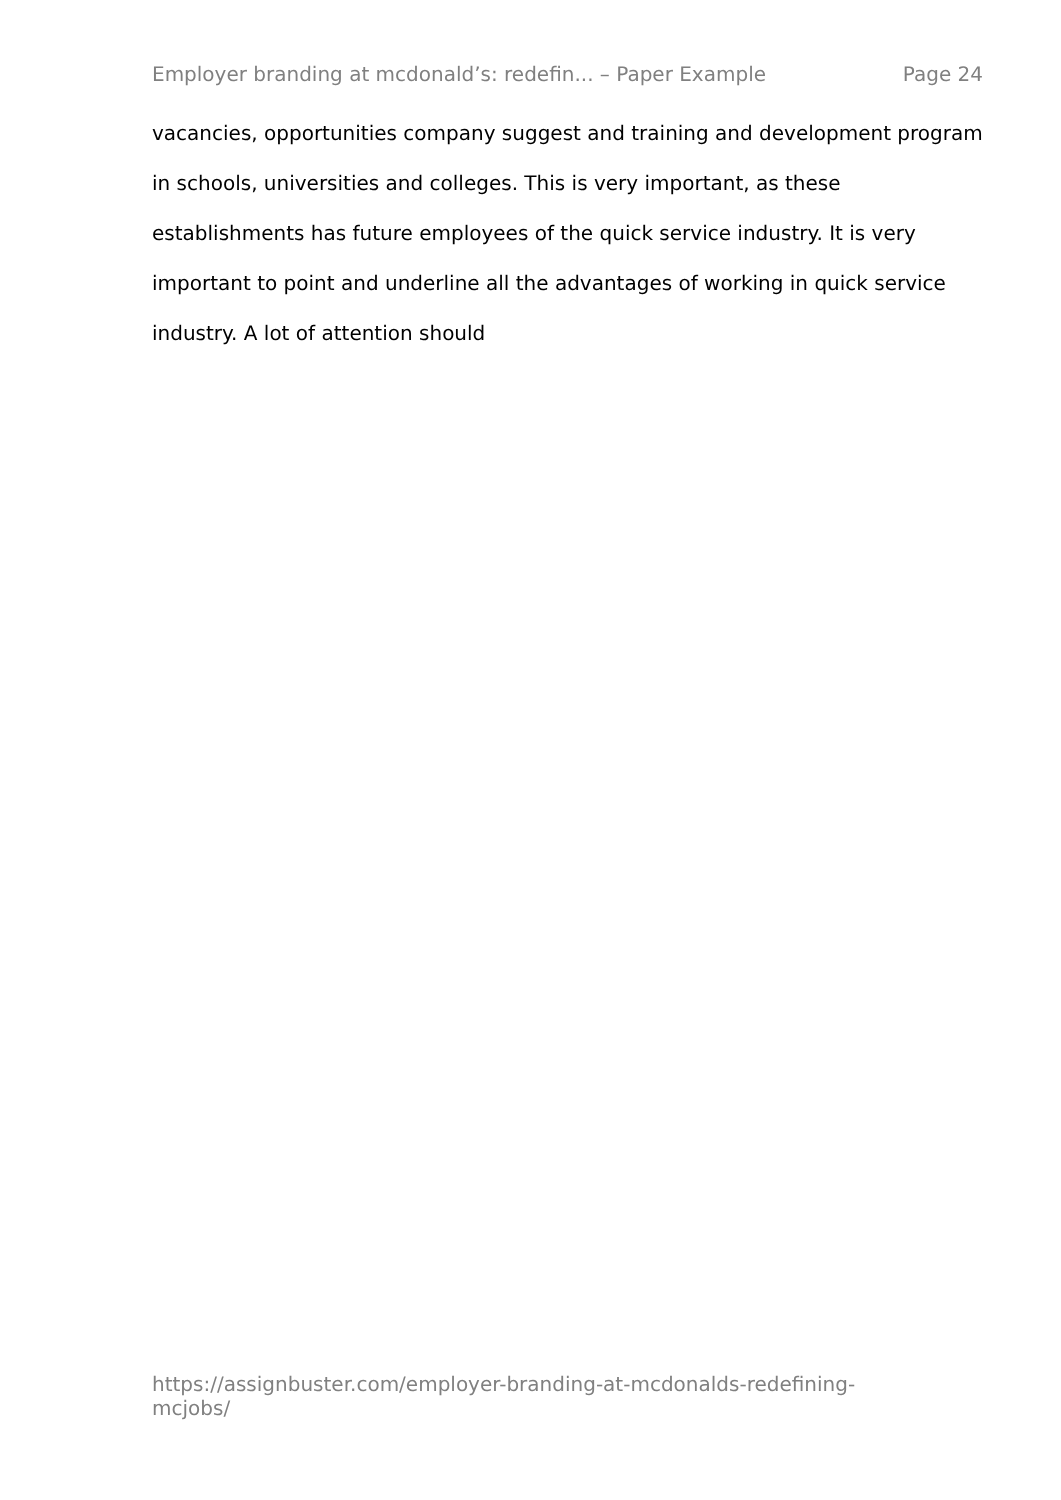Employer branding at mcdonald’s: redefin... – Paper Example Page 24
vacancies, opportunities company suggest and training and development program in schools, universities and colleges. This is very important, as these establishments has future employees of the quick service industry. It is very important to point and underline all the advantages of working in quick service industry. A lot of attention should
https://assignbuster.com/employer-branding-at-mcdonalds-redefining-mcjobs/